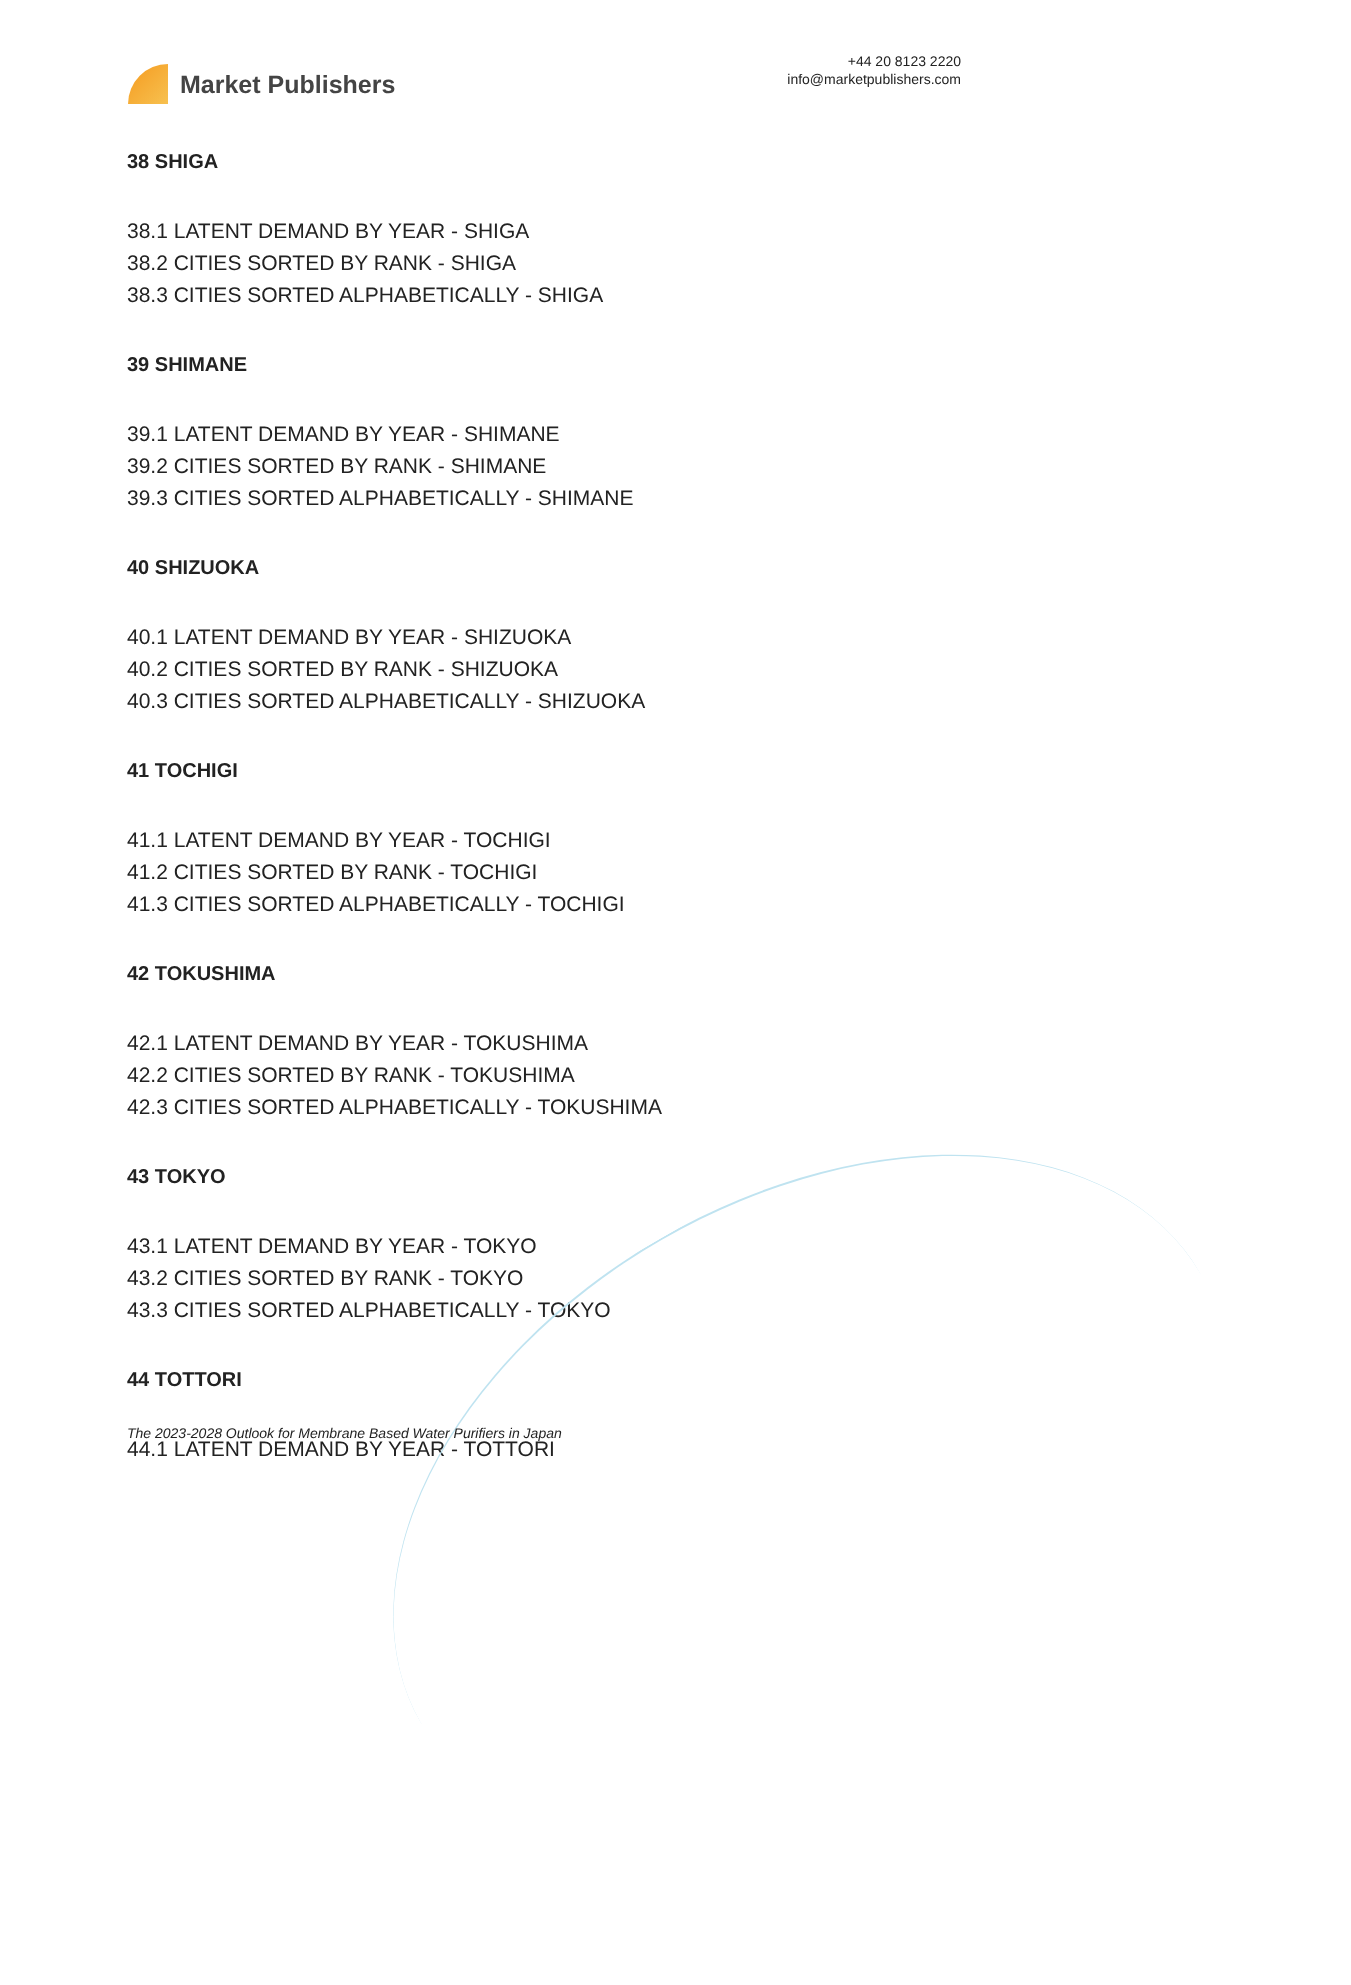Market Publishers
+44 20 8123 2220
info@marketpublishers.com
38 SHIGA
38.1 LATENT DEMAND BY YEAR - SHIGA
38.2 CITIES SORTED BY RANK - SHIGA
38.3 CITIES SORTED ALPHABETICALLY - SHIGA
39 SHIMANE
39.1 LATENT DEMAND BY YEAR - SHIMANE
39.2 CITIES SORTED BY RANK - SHIMANE
39.3 CITIES SORTED ALPHABETICALLY - SHIMANE
40 SHIZUOKA
40.1 LATENT DEMAND BY YEAR - SHIZUOKA
40.2 CITIES SORTED BY RANK - SHIZUOKA
40.3 CITIES SORTED ALPHABETICALLY - SHIZUOKA
41 TOCHIGI
41.1 LATENT DEMAND BY YEAR - TOCHIGI
41.2 CITIES SORTED BY RANK - TOCHIGI
41.3 CITIES SORTED ALPHABETICALLY - TOCHIGI
42 TOKUSHIMA
42.1 LATENT DEMAND BY YEAR - TOKUSHIMA
42.2 CITIES SORTED BY RANK - TOKUSHIMA
42.3 CITIES SORTED ALPHABETICALLY - TOKUSHIMA
43 TOKYO
43.1 LATENT DEMAND BY YEAR - TOKYO
43.2 CITIES SORTED BY RANK - TOKYO
43.3 CITIES SORTED ALPHABETICALLY - TOKYO
44 TOTTORI
44.1 LATENT DEMAND BY YEAR - TOTTORI
The 2023-2028 Outlook for Membrane Based Water Purifiers in Japan